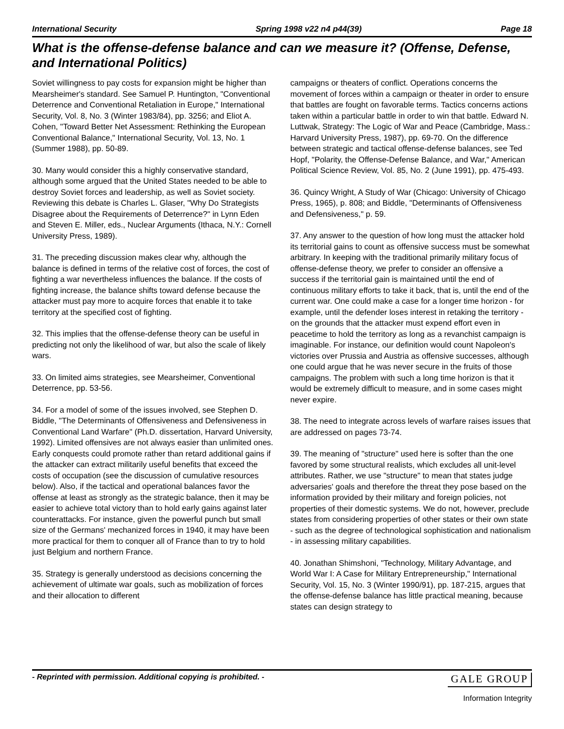International Security Spring 1998 v22 n4 p44(39) Page 18
What is the offense-defense balance and can we measure it? (Offense, Defense, and International Politics)
Soviet willingness to pay costs for expansion might be higher than Mearsheimer's standard. See Samuel P. Huntington, "Conventional Deterrence and Conventional Retaliation in Europe," International Security, Vol. 8, No. 3 (Winter 1983/84), pp. 3256; and Eliot A. Cohen, "Toward Better Net Assessment: Rethinking the European Conventional Balance," International Security, Vol. 13, No. 1 (Summer 1988), pp. 50-89.
30. Many would consider this a highly conservative standard, although some argued that the United States needed to be able to destroy Soviet forces and leadership, as well as Soviet society. Reviewing this debate is Charles L. Glaser, "Why Do Strategists Disagree about the Requirements of Deterrence?" in Lynn Eden and Steven E. Miller, eds., Nuclear Arguments (Ithaca, N.Y.: Cornell University Press, 1989).
31. The preceding discussion makes clear why, although the balance is defined in terms of the relative cost of forces, the cost of fighting a war nevertheless influences the balance. If the costs of fighting increase, the balance shifts toward defense because the attacker must pay more to acquire forces that enable it to take territory at the specified cost of fighting.
32. This implies that the offense-defense theory can be useful in predicting not only the likelihood of war, but also the scale of likely wars.
33. On limited aims strategies, see Mearsheimer, Conventional Deterrence, pp. 53-56.
34. For a model of some of the issues involved, see Stephen D. Biddle, "The Determinants of Offensiveness and Defensiveness in Conventional Land Warfare" (Ph.D. dissertation, Harvard University, 1992). Limited offensives are not always easier than unlimited ones. Early conquests could promote rather than retard additional gains if the attacker can extract militarily useful benefits that exceed the costs of occupation (see the discussion of cumulative resources below). Also, if the tactical and operational balances favor the offense at least as strongly as the strategic balance, then it may be easier to achieve total victory than to hold early gains against later counterattacks. For instance, given the powerful punch but small size of the Germans' mechanized forces in 1940, it may have been more practical for them to conquer all of France than to try to hold just Belgium and northern France.
35. Strategy is generally understood as decisions concerning the achievement of ultimate war goals, such as mobilization of forces and their allocation to different
campaigns or theaters of conflict. Operations concerns the movement of forces within a campaign or theater in order to ensure that battles are fought on favorable terms. Tactics concerns actions taken within a particular battle in order to win that battle. Edward N. Luttwak, Strategy: The Logic of War and Peace (Cambridge, Mass.: Harvard University Press, 1987), pp. 69-70. On the difference between strategic and tactical offense-defense balances, see Ted Hopf, "Polarity, the Offense-Defense Balance, and War," American Political Science Review, Vol. 85, No. 2 (June 1991), pp. 475-493.
36. Quincy Wright, A Study of War (Chicago: University of Chicago Press, 1965), p. 808; and Biddle, "Determinants of Offensiveness and Defensiveness," p. 59.
37. Any answer to the question of how long must the attacker hold its territorial gains to count as offensive success must be somewhat arbitrary. In keeping with the traditional primarily military focus of offense-defense theory, we prefer to consider an offensive a success if the territorial gain is maintained until the end of continuous military efforts to take it back, that is, until the end of the current war. One could make a case for a longer time horizon - for example, until the defender loses interest in retaking the territory - on the grounds that the attacker must expend effort even in peacetime to hold the territory as long as a revanchist campaign is imaginable. For instance, our definition would count Napoleon's victories over Prussia and Austria as offensive successes, although one could argue that he was never secure in the fruits of those campaigns. The problem with such a long time horizon is that it would be extremely difficult to measure, and in some cases might never expire.
38. The need to integrate across levels of warfare raises issues that are addressed on pages 73-74.
39. The meaning of "structure" used here is softer than the one favored by some structural realists, which excludes all unit-level attributes. Rather, we use "structure" to mean that states judge adversaries' goals and therefore the threat they pose based on the information provided by their military and foreign policies, not properties of their domestic systems. We do not, however, preclude states from considering properties of other states or their own state - such as the degree of technological sophistication and nationalism - in assessing military capabilities.
40. Jonathan Shimshoni, "Technology, Military Advantage, and World War I: A Case for Military Entrepreneurship," International Security, Vol. 15, No. 3 (Winter 1990/91), pp. 187-215, argues that the offense-defense balance has little practical meaning, because states can design strategy to
- Reprinted with permission. Additional copying is prohibited. - GALE GROUP
Information Integrity